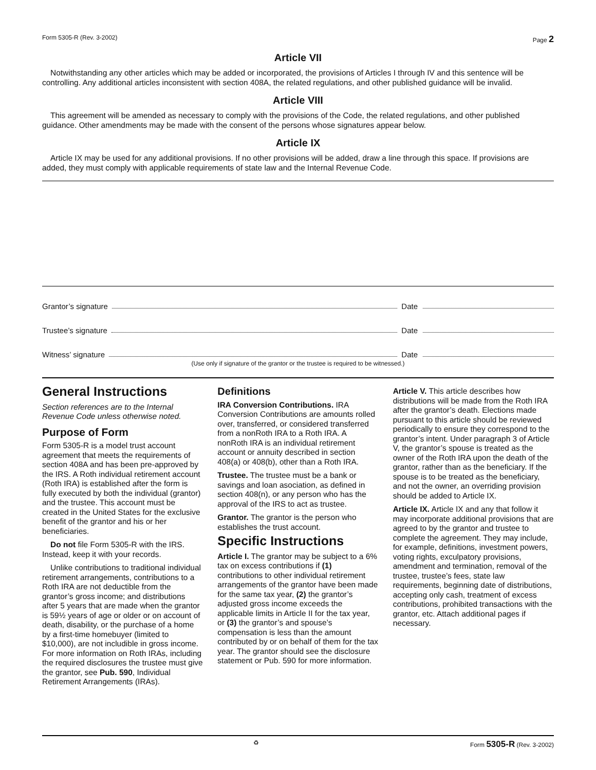Form 5305-R (Rev. 3-2002) Page 2
Article VII
Notwithstanding any other articles which may be added or incorporated, the provisions of Articles I through IV and this sentence will be controlling. Any additional articles inconsistent with section 408A, the related regulations, and other published guidance will be invalid.
Article VIII
This agreement will be amended as necessary to comply with the provisions of the Code, the related regulations, and other published guidance. Other amendments may be made with the consent of the persons whose signatures appear below.
Article IX
Article IX may be used for any additional provisions. If no other provisions will be added, draw a line through this space. If provisions are added, they must comply with applicable requirements of state law and the Internal Revenue Code.
Grantor’s signature Date
Trustee’s signature Date
Witness’ signature Date
(Use only if signature of the grantor or the trustee is required to be witnessed.)
General Instructions
Section references are to the Internal Revenue Code unless otherwise noted.
Purpose of Form
Form 5305-R is a model trust account agreement that meets the requirements of section 408A and has been pre-approved by the IRS. A Roth individual retirement account (Roth IRA) is established after the form is fully executed by both the individual (grantor) and the trustee. This account must be created in the United States for the exclusive benefit of the grantor and his or her beneficiaries.
Do not file Form 5305-R with the IRS. Instead, keep it with your records.
Unlike contributions to traditional individual retirement arrangements, contributions to a Roth IRA are not deductible from the grantor’s gross income; and distributions after 5 years that are made when the grantor is 59½ years of age or older or on account of death, disability, or the purchase of a home by a first-time homebuyer (limited to $10,000), are not includible in gross income. For more information on Roth IRAs, including the required disclosures the trustee must give the grantor, see Pub. 590, Individual Retirement Arrangements (IRAs).
Definitions
IRA Conversion Contributions. IRA Conversion Contributions are amounts rolled over, transferred, or considered transferred from a nonRoth IRA to a Roth IRA. A nonRoth IRA is an individual retirement account or annuity described in section 408(a) or 408(b), other than a Roth IRA.
Trustee. The trustee must be a bank or savings and loan asociation, as defined in section 408(n), or any person who has the approval of the IRS to act as trustee.
Grantor. The grantor is the person who establishes the trust account.
Specific Instructions
Article I. The grantor may be subject to a 6% tax on excess contributions if (1) contributions to other individual retirement arrangements of the grantor have been made for the same tax year, (2) the grantor’s adjusted gross income exceeds the applicable limits in Article II for the tax year, or (3) the grantor’s and spouse’s compensation is less than the amount contributed by or on behalf of them for the tax year. The grantor should see the disclosure statement or Pub. 590 for more information.
Article V. This article describes how distributions will be made from the Roth IRA after the grantor’s death. Elections made pursuant to this article should be reviewed periodically to ensure they correspond to the grantor’s intent. Under paragraph 3 of Article V, the grantor’s spouse is treated as the owner of the Roth IRA upon the death of the grantor, rather than as the beneficiary. If the spouse is to be treated as the beneficiary, and not the owner, an overriding provision should be added to Article IX.
Article IX. Article IX and any that follow it may incorporate additional provisions that are agreed to by the grantor and trustee to complete the agreement. They may include, for example, definitions, investment powers, voting rights, exculpatory provisions, amendment and termination, removal of the trustee, trustee’s fees, state law requirements, beginning date of distributions, accepting only cash, treatment of excess contributions, prohibited transactions with the grantor, etc. Attach additional pages if necessary.
♻ Form 5305-R (Rev. 3-2002)